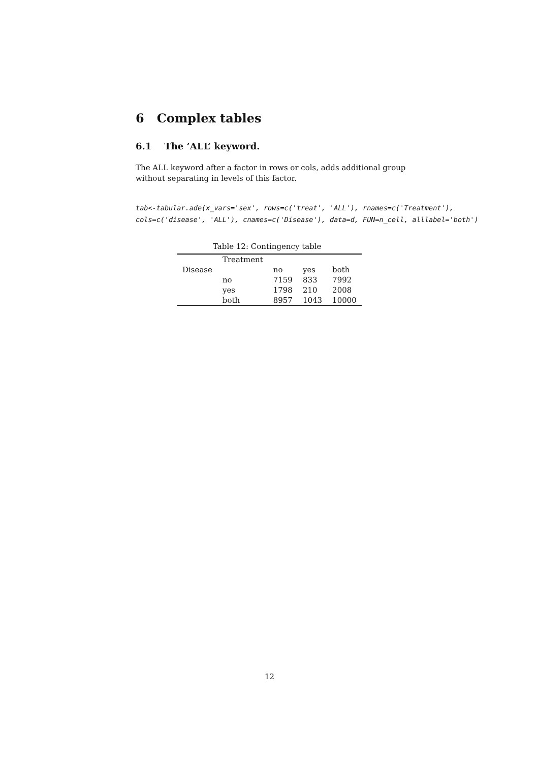6 Complex tables
6.1 The ’ALL’ keyword.
The ALL keyword after a factor in rows or cols, adds additional group without separating in levels of this factor.
tab<-tabular.ade(x_vars='sex', rows=c('treat', 'ALL'), rnames=c('Treatment'), cols=c('disease', 'ALL'), cnames=c('Disease'), data=d, FUN=n_cell, alllabel='both')
Table 12: Contingency table
| | Treatment | | | |
| Disease | | no | yes | both |
| | no | 7159 | 833 | 7992 |
| | yes | 1798 | 210 | 2008 |
| | both | 8957 | 1043 | 10000 |
12